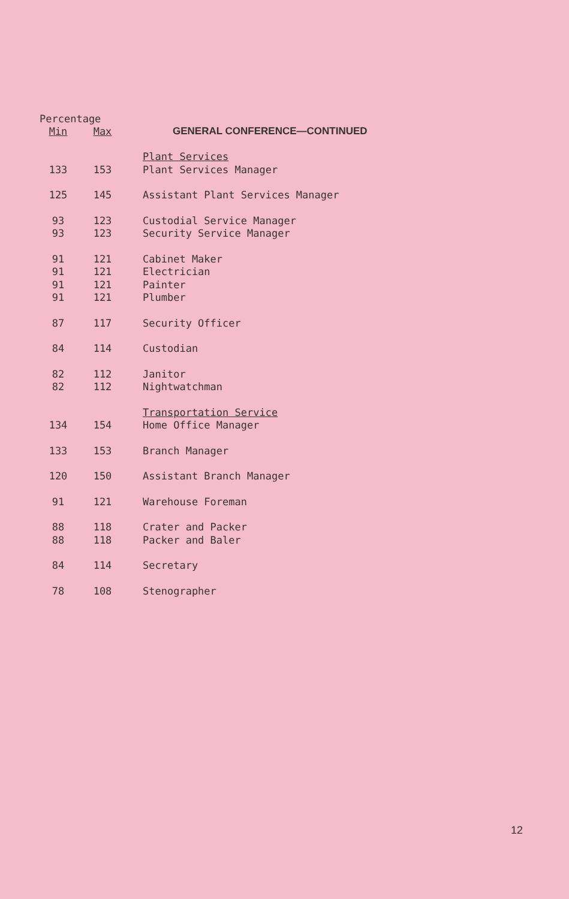Percentage
| Min | Max | GENERAL CONFERENCE—CONTINUED |
| --- | --- | --- |
| | | Plant Services |
| 133 | 153 | Plant Services Manager |
| 125 | 145 | Assistant Plant Services Manager |
| 93 | 123 | Custodial Service Manager |
| 93 | 123 | Security Service Manager |
| 91 | 121 | Cabinet Maker |
| 91 | 121 | Electrician |
| 91 | 121 | Painter |
| 91 | 121 | Plumber |
| 87 | 117 | Security Officer |
| 84 | 114 | Custodian |
| 82 | 112 | Janitor |
| 82 | 112 | Nightwatchman |
| | | Transportation Service |
| 134 | 154 | Home Office Manager |
| 133 | 153 | Branch Manager |
| 120 | 150 | Assistant Branch Manager |
| 91 | 121 | Warehouse Foreman |
| 88 | 118 | Crater and Packer |
| 88 | 118 | Packer and Baler |
| 84 | 114 | Secretary |
| 78 | 108 | Stenographer |
12